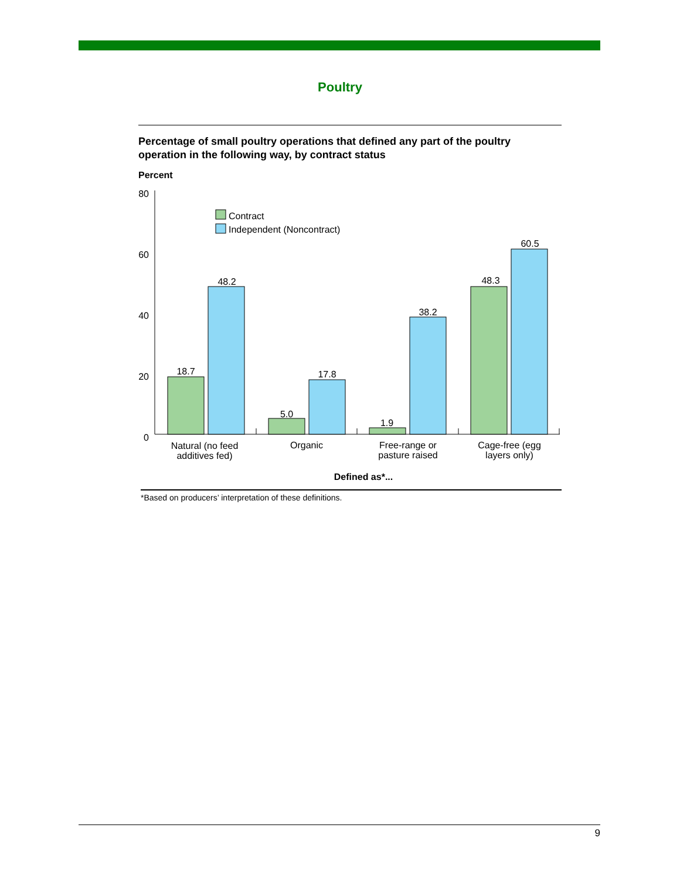Poultry
Percentage of small poultry operations that defined any part of the poultry operation in the following way, by contract status
Percent
80
60
40
20
0
Contract
Independent (Noncontract)
18.7
48.2
5.0
17.8
1.9
38.2
48.3
60.5
Natural (no feed
additives fed)
Organic
Free-range or
pasture raised
Cage-free (egg
layers only)
Defined as*...
*Based on producers’ interpretation of these definitions.
9